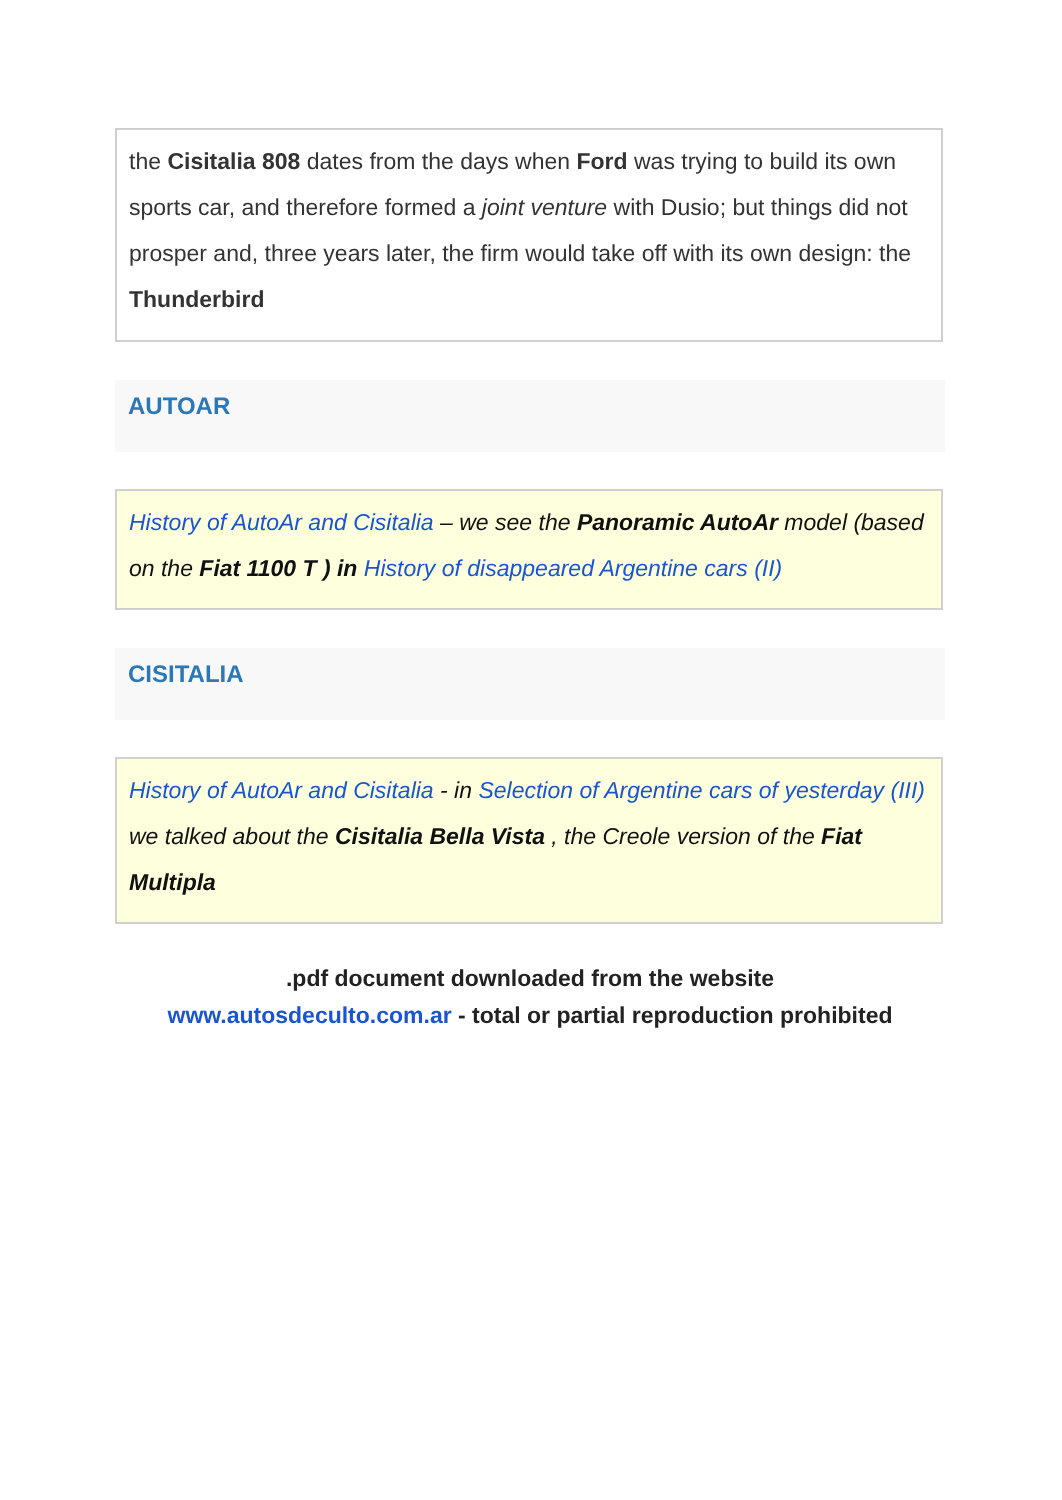the Cisitalia 808 dates from the days when Ford was trying to build its own sports car, and therefore formed a joint venture with Dusio; but things did not prosper and, three years later, the firm would take off with its own design: the Thunderbird
AUTOAR
History of AutoAr and Cisitalia – we see the Panoramic AutoAr model (based on the Fiat 1100 T ) in History of disappeared Argentine cars (II)
CISITALIA
History of AutoAr and Cisitalia - in Selection of Argentine cars of yesterday (III) we talked about the Cisitalia Bella Vista , the Creole version of the Fiat Multipla
.pdf document downloaded from the website
www.autosdeculto.com.ar - total or partial reproduction prohibited